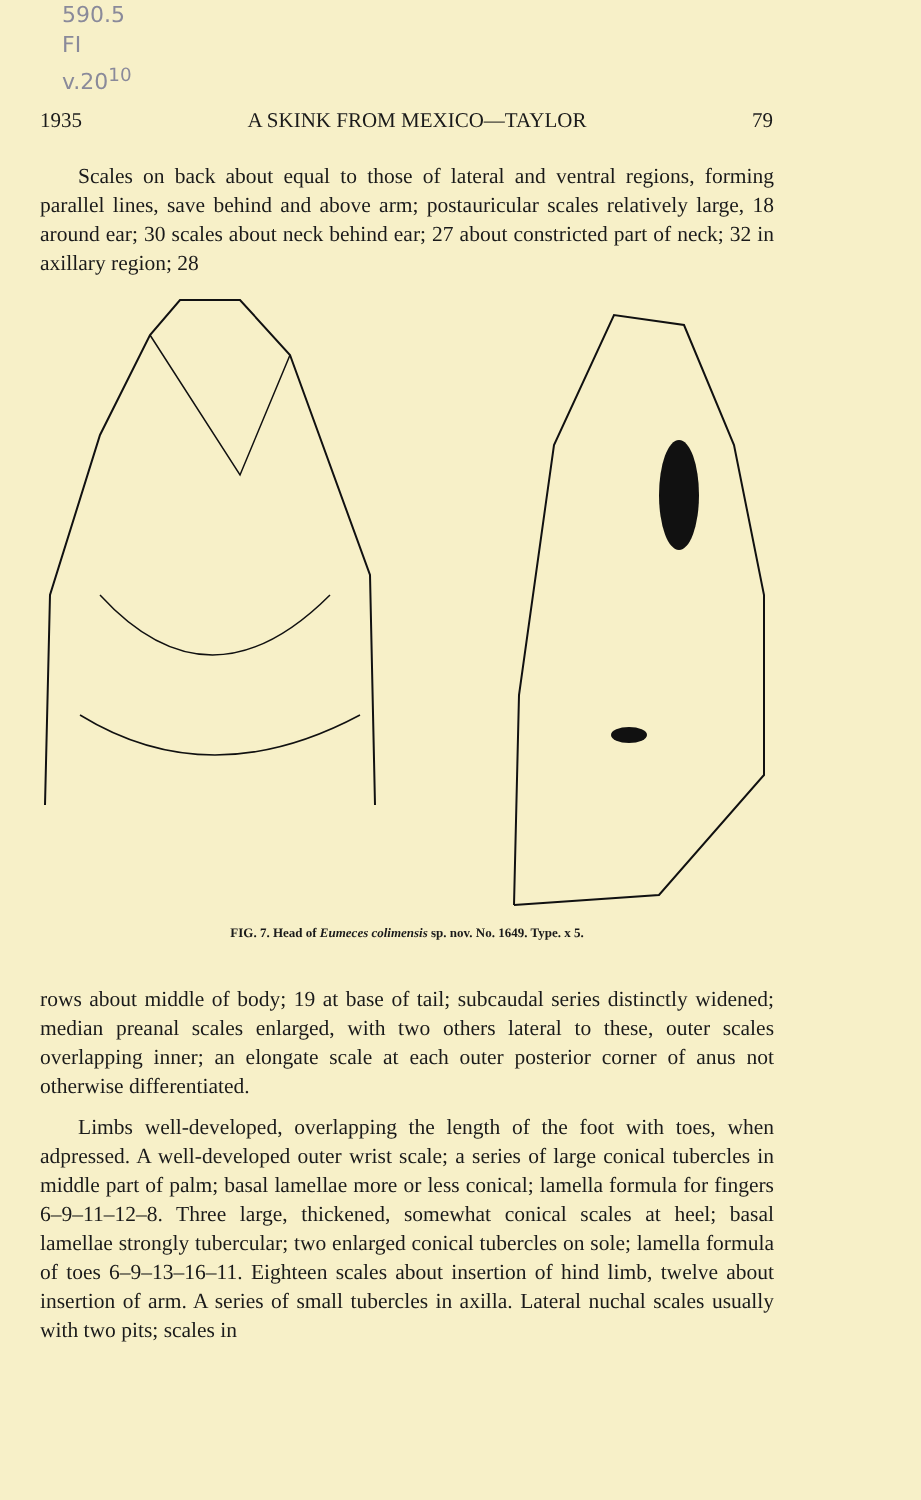590.5
FI
v.20<sup>10</sup>
1935 A SKINK FROM MEXICO—TAYLOR 79
Scales on back about equal to those of lateral and ventral regions, forming parallel lines, save behind and above arm; postauricular scales relatively large, 18 around ear; 30 scales about neck behind ear; 27 about constricted part of neck; 32 in axillary region; 28
FIG. 7. Head of Eumeces colimensis sp. nov. No. 1649. Type. x 5.
rows about middle of body; 19 at base of tail; subcaudal series distinctly widened; median preanal scales enlarged, with two others lateral to these, outer scales overlapping inner; an elongate scale at each outer posterior corner of anus not otherwise differentiated.
Limbs well-developed, overlapping the length of the foot with toes, when adpressed. A well-developed outer wrist scale; a series of large conical tubercles in middle part of palm; basal lamellae more or less conical; lamella formula for fingers 6–9–11–12–8. Three large, thickened, somewhat conical scales at heel; basal lamellae strongly tubercular; two enlarged conical tubercles on sole; lamella formula of toes 6–9–13–16–11. Eighteen scales about insertion of hind limb, twelve about insertion of arm. A series of small tubercles in axilla. Lateral nuchal scales usually with two pits; scales in